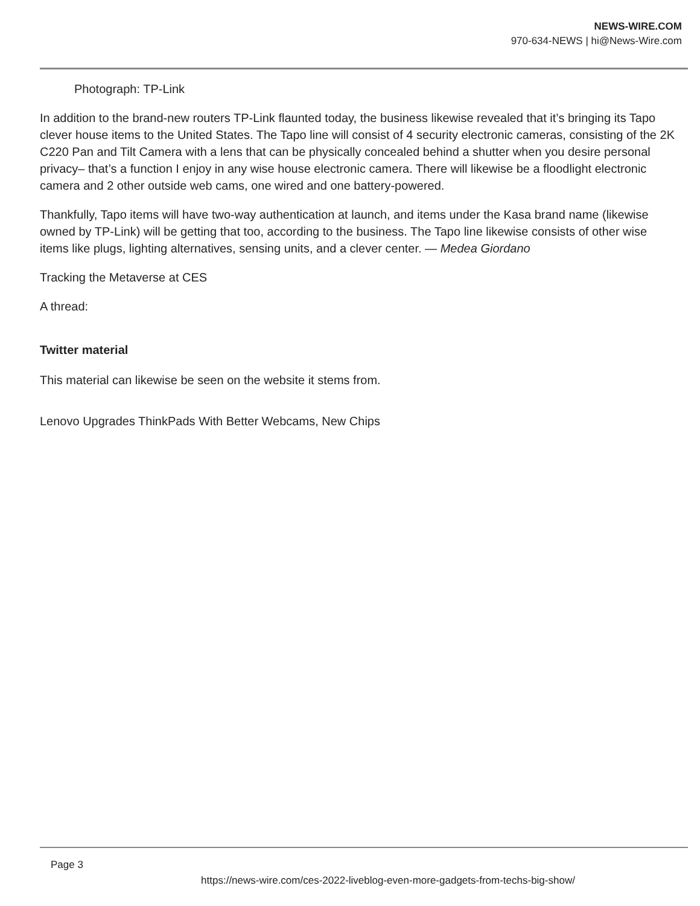NEWS-WIRE.COM
970-634-NEWS | hi@News-Wire.com
Photograph: TP-Link
In addition to the brand-new routers TP-Link flaunted today, the business likewise revealed that it’s bringing its Tapo clever house items to the United States. The Tapo line will consist of 4 security electronic cameras, consisting of the 2K C220 Pan and Tilt Camera with a lens that can be physically concealed behind a shutter when you desire personal privacy– that’s a function I enjoy in any wise house electronic camera. There will likewise be a floodlight electronic camera and 2 other outside web cams, one wired and one battery-powered.
Thankfully, Tapo items will have two-way authentication at launch, and items under the Kasa brand name (likewise owned by TP-Link) will be getting that too, according to the business. The Tapo line likewise consists of other wise items like plugs, lighting alternatives, sensing units, and a clever center. — Medea Giordano
Tracking the Metaverse at CES
A thread:
Twitter material
This material can likewise be seen on the website it stems from.
Lenovo Upgrades ThinkPads With Better Webcams, New Chips
Page 3
https://news-wire.com/ces-2022-liveblog-even-more-gadgets-from-techs-big-show/